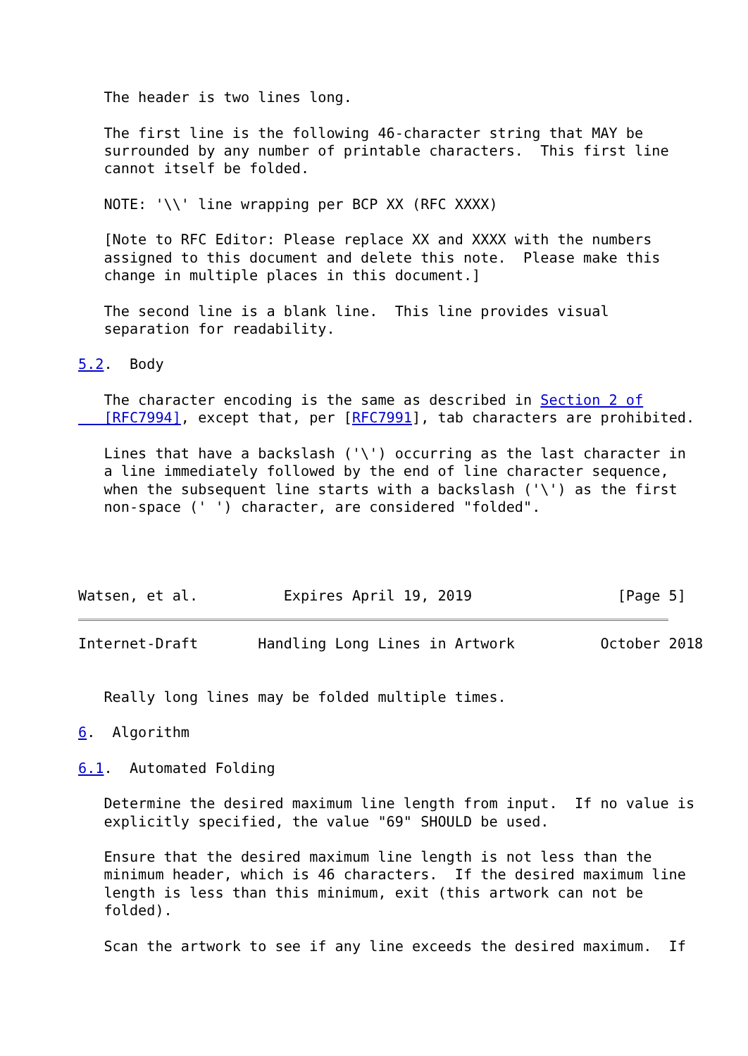The header is two lines long.

   The first line is the following 46-character string that MAY be
   surrounded by any number of printable characters.  This first line
   cannot itself be folded.

   NOTE: '\\' line wrapping per BCP XX (RFC XXXX)

   [Note to RFC Editor: Please replace XX and XXXX with the numbers
   assigned to this document and delete this note.  Please make this
   change in multiple places in this document.]

   The second line is a blank line.  This line provides visual
   separation for readability.

5.2.  Body

   The character encoding is the same as described in Section 2 of
   [RFC7994], except that, per [RFC7991], tab characters are prohibited.

   Lines that have a backslash ('\') occurring as the last character in
   a line immediately followed by the end of line character sequence,
   when the subsequent line starts with a backslash ('\') as the first
   non-space (' ') character, are considered "folded".




Watsen, et al.          Expires April 19, 2019                 [Page 5]
Internet-Draft       Handling Long Lines in Artwork          October 2018


   Really long lines may be folded multiple times.

6.  Algorithm

6.1.  Automated Folding

   Determine the desired maximum line length from input.  If no value is
   explicitly specified, the value "69" SHOULD be used.

   Ensure that the desired maximum line length is not less than the
   minimum header, which is 46 characters.  If the desired maximum line
   length is less than this minimum, exit (this artwork can not be
   folded).

   Scan the artwork to see if any line exceeds the desired maximum.  If